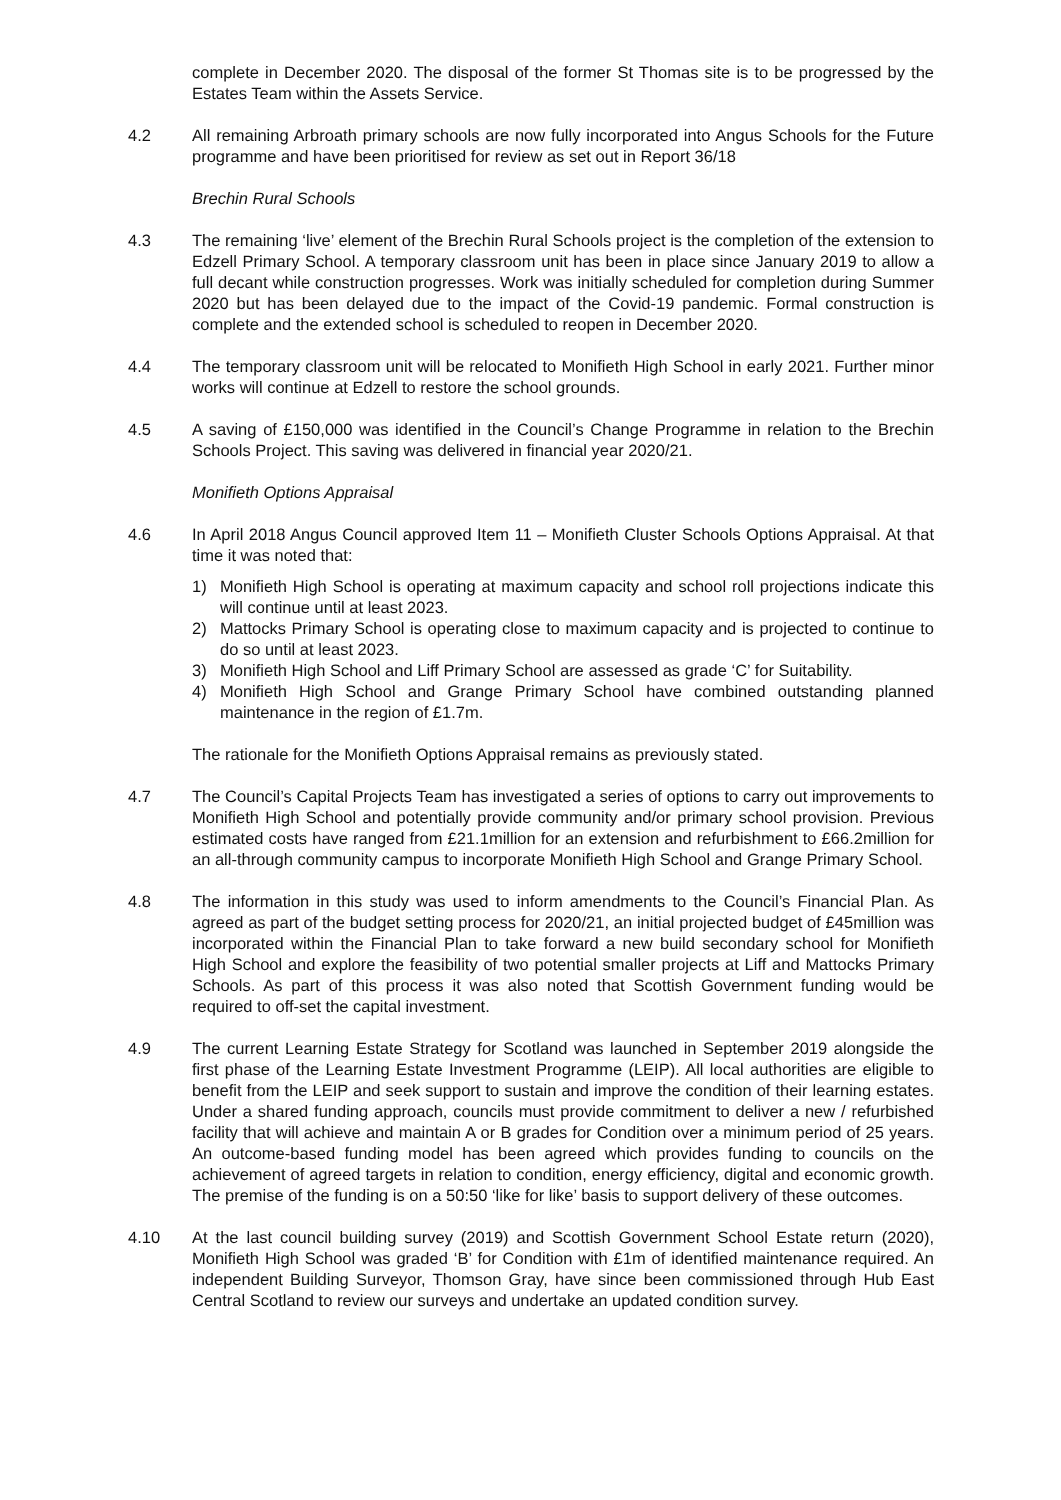complete in December 2020. The disposal of the former St Thomas site is to be progressed by the Estates Team within the Assets Service.
4.2 All remaining Arbroath primary schools are now fully incorporated into Angus Schools for the Future programme and have been prioritised for review as set out in Report 36/18
Brechin Rural Schools
4.3 The remaining ‘live’ element of the Brechin Rural Schools project is the completion of the extension to Edzell Primary School. A temporary classroom unit has been in place since January 2019 to allow a full decant while construction progresses. Work was initially scheduled for completion during Summer 2020 but has been delayed due to the impact of the Covid-19 pandemic. Formal construction is complete and the extended school is scheduled to reopen in December 2020.
4.4 The temporary classroom unit will be relocated to Monifieth High School in early 2021. Further minor works will continue at Edzell to restore the school grounds.
4.5 A saving of £150,000 was identified in the Council’s Change Programme in relation to the Brechin Schools Project. This saving was delivered in financial year 2020/21.
Monifieth Options Appraisal
4.6 In April 2018 Angus Council approved Item 11 – Monifieth Cluster Schools Options Appraisal. At that time it was noted that:
1) Monifieth High School is operating at maximum capacity and school roll projections indicate this will continue until at least 2023.
2) Mattocks Primary School is operating close to maximum capacity and is projected to continue to do so until at least 2023.
3) Monifieth High School and Liff Primary School are assessed as grade ‘C’ for Suitability.
4) Monifieth High School and Grange Primary School have combined outstanding planned maintenance in the region of £1.7m.
The rationale for the Monifieth Options Appraisal remains as previously stated.
4.7 The Council’s Capital Projects Team has investigated a series of options to carry out improvements to Monifieth High School and potentially provide community and/or primary school provision. Previous estimated costs have ranged from £21.1million for an extension and refurbishment to £66.2million for an all-through community campus to incorporate Monifieth High School and Grange Primary School.
4.8 The information in this study was used to inform amendments to the Council’s Financial Plan. As agreed as part of the budget setting process for 2020/21, an initial projected budget of £45million was incorporated within the Financial Plan to take forward a new build secondary school for Monifieth High School and explore the feasibility of two potential smaller projects at Liff and Mattocks Primary Schools. As part of this process it was also noted that Scottish Government funding would be required to off-set the capital investment.
4.9 The current Learning Estate Strategy for Scotland was launched in September 2019 alongside the first phase of the Learning Estate Investment Programme (LEIP). All local authorities are eligible to benefit from the LEIP and seek support to sustain and improve the condition of their learning estates. Under a shared funding approach, councils must provide commitment to deliver a new / refurbished facility that will achieve and maintain A or B grades for Condition over a minimum period of 25 years. An outcome-based funding model has been agreed which provides funding to councils on the achievement of agreed targets in relation to condition, energy efficiency, digital and economic growth. The premise of the funding is on a 50:50 ‘like for like’ basis to support delivery of these outcomes.
4.10 At the last council building survey (2019) and Scottish Government School Estate return (2020), Monifieth High School was graded ‘B’ for Condition with £1m of identified maintenance required. An independent Building Surveyor, Thomson Gray, have since been commissioned through Hub East Central Scotland to review our surveys and undertake an updated condition survey.